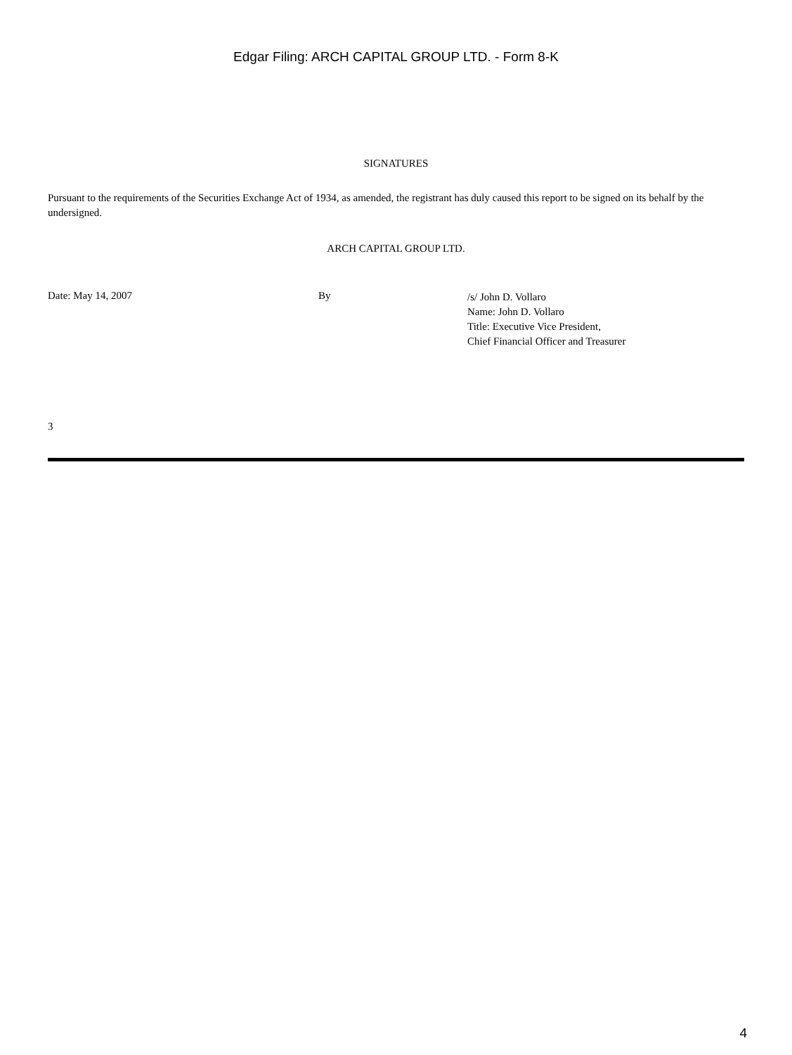Edgar Filing: ARCH CAPITAL GROUP LTD. - Form 8-K
SIGNATURES
Pursuant to the requirements of the Securities Exchange Act of 1934, as amended, the registrant has duly caused this report to be signed on its behalf by the undersigned.
ARCH CAPITAL GROUP LTD.
Date: May 14, 2007 By
/s/ John D. Vollaro
Name: John D. Vollaro
Title: Executive Vice President,
Chief Financial Officer and Treasurer
3
4